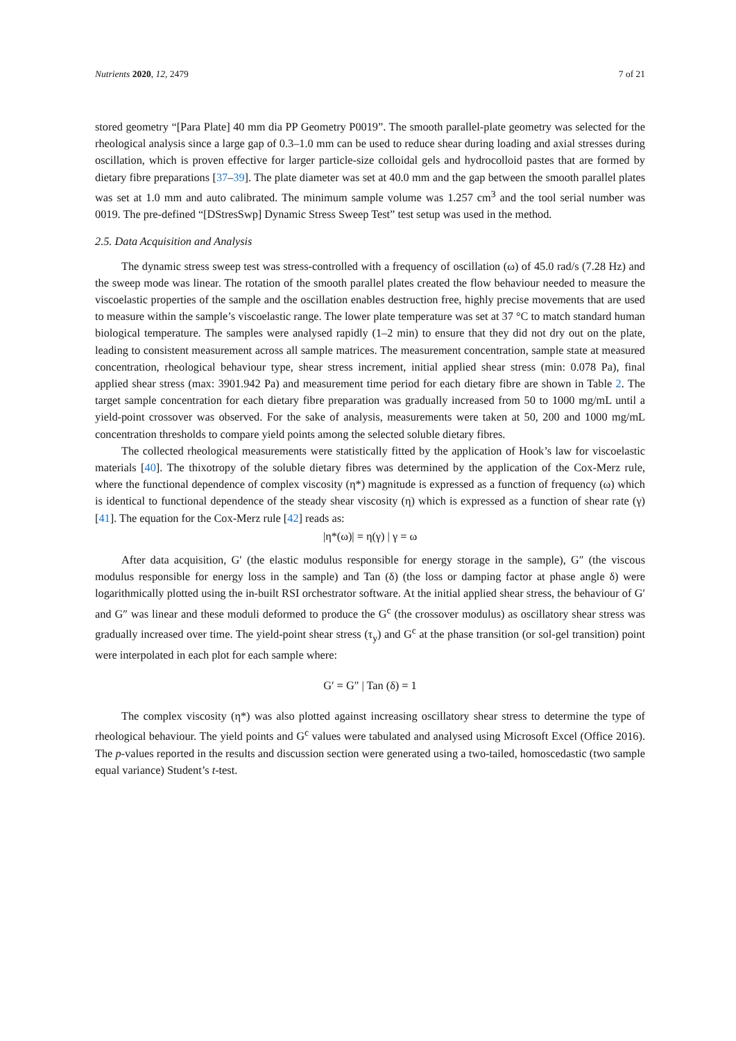Nutrients 2020, 12, 2479 7 of 21
stored geometry “[Para Plate] 40 mm dia PP Geometry P0019”. The smooth parallel-plate geometry was selected for the rheological analysis since a large gap of 0.3–1.0 mm can be used to reduce shear during loading and axial stresses during oscillation, which is proven effective for larger particle-size colloidal gels and hydrocolloid pastes that are formed by dietary fibre preparations [37–39]. The plate diameter was set at 40.0 mm and the gap between the smooth parallel plates was set at 1.0 mm and auto calibrated. The minimum sample volume was 1.257 cm<sup>3</sup> and the tool serial number was 0019. The pre-defined “[DStresSwp] Dynamic Stress Sweep Test” test setup was used in the method.
2.5. Data Acquisition and Analysis
The dynamic stress sweep test was stress-controlled with a frequency of oscillation (ω) of 45.0 rad/s (7.28 Hz) and the sweep mode was linear. The rotation of the smooth parallel plates created the flow behaviour needed to measure the viscoelastic properties of the sample and the oscillation enables destruction free, highly precise movements that are used to measure within the sample’s viscoelastic range. The lower plate temperature was set at 37 °C to match standard human biological temperature. The samples were analysed rapidly (1–2 min) to ensure that they did not dry out on the plate, leading to consistent measurement across all sample matrices. The measurement concentration, sample state at measured concentration, rheological behaviour type, shear stress increment, initial applied shear stress (min: 0.078 Pa), final applied shear stress (max: 3901.942 Pa) and measurement time period for each dietary fibre are shown in Table 2. The target sample concentration for each dietary fibre preparation was gradually increased from 50 to 1000 mg/mL until a yield-point crossover was observed. For the sake of analysis, measurements were taken at 50, 200 and 1000 mg/mL concentration thresholds to compare yield points among the selected soluble dietary fibres.
The collected rheological measurements were statistically fitted by the application of Hook’s law for viscoelastic materials [40]. The thixotropy of the soluble dietary fibres was determined by the application of the Cox-Merz rule, where the functional dependence of complex viscosity (η*) magnitude is expressed as a function of frequency (ω) which is identical to functional dependence of the steady shear viscosity (η) which is expressed as a function of shear rate (γ) [41]. The equation for the Cox-Merz rule [42] reads as:
|η*(ω)| = η(γ) | γ = ω
After data acquisition, G′ (the elastic modulus responsible for energy storage in the sample), G″ (the viscous modulus responsible for energy loss in the sample) and Tan (δ) (the loss or damping factor at phase angle δ) were logarithmically plotted using the in-built RSI orchestrator software. At the initial applied shear stress, the behaviour of G′ and G″ was linear and these moduli deformed to produce the G<sup>c</sup> (the crossover modulus) as oscillatory shear stress was gradually increased over time. The yield-point shear stress (τ<sub>y</sub>) and G<sup>c</sup> at the phase transition (or sol-gel transition) point were interpolated in each plot for each sample where:
G′ = G″ | Tan (δ) = 1
The complex viscosity (η*) was also plotted against increasing oscillatory shear stress to determine the type of rheological behaviour. The yield points and G<sup>c</sup> values were tabulated and analysed using Microsoft Excel (Office 2016). The p-values reported in the results and discussion section were generated using a two-tailed, homoscedastic (two sample equal variance) Student’s t-test.